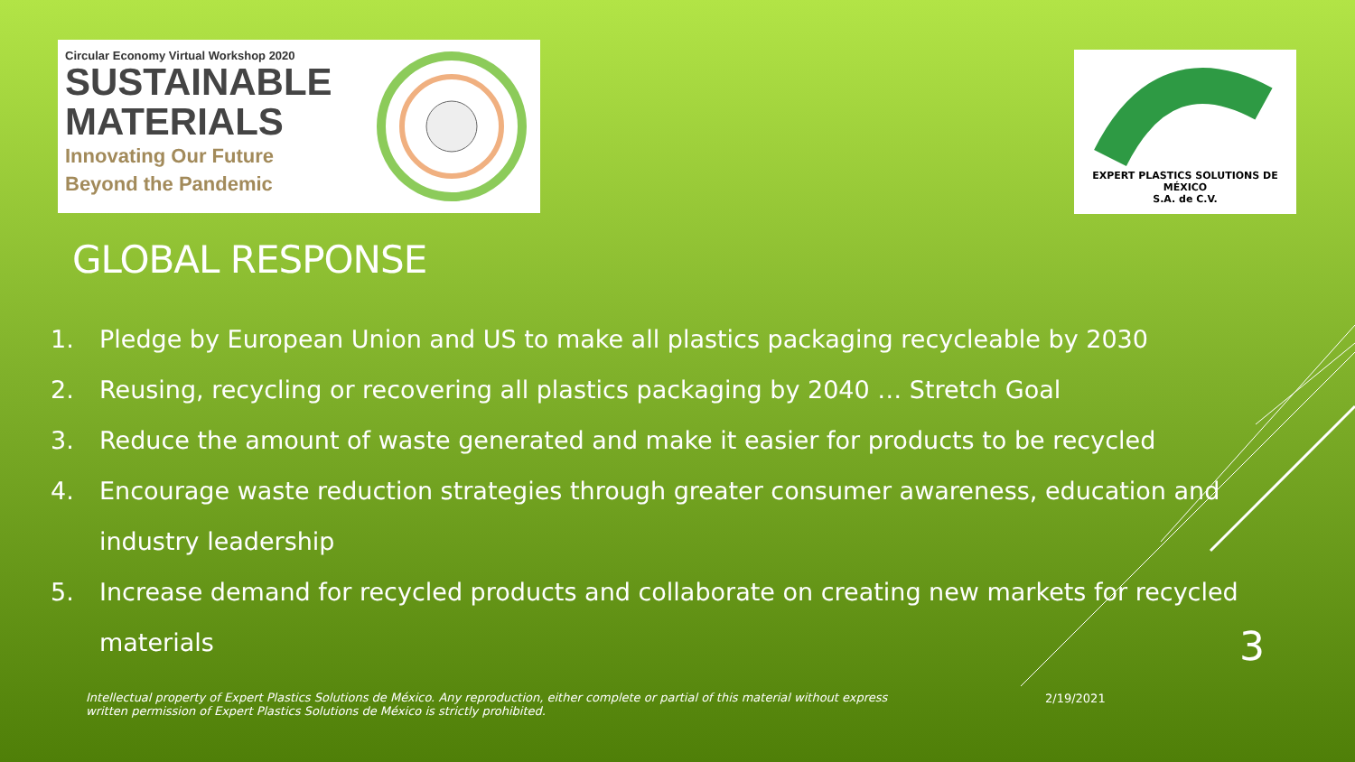Circular Economy Virtual Workshop 2020
SUSTAINABLE
MATERIALS
Innovating Our Future
Beyond the Pandemic
EXPERT PLASTICS SOLUTIONS DE MÉXICO
S.A. de C.V.
GLOBAL RESPONSE
1. Pledge by European Union and US to make all plastics packaging recycleable by 2030
2. Reusing, recycling or recovering all plastics packaging by 2040 … Stretch Goal
3. Reduce the amount of waste generated and make it easier for products to be recycled
4. Encourage waste reduction strategies through greater consumer awareness, education and industry leadership
5. Increase demand for recycled products and collaborate on creating new markets for recycled materials
3
Intellectual property of Expert Plastics Solutions de México. Any reproduction, either complete or partial of this material without express written permission of Expert Plastics Solutions de México is strictly prohibited.
2/19/2021